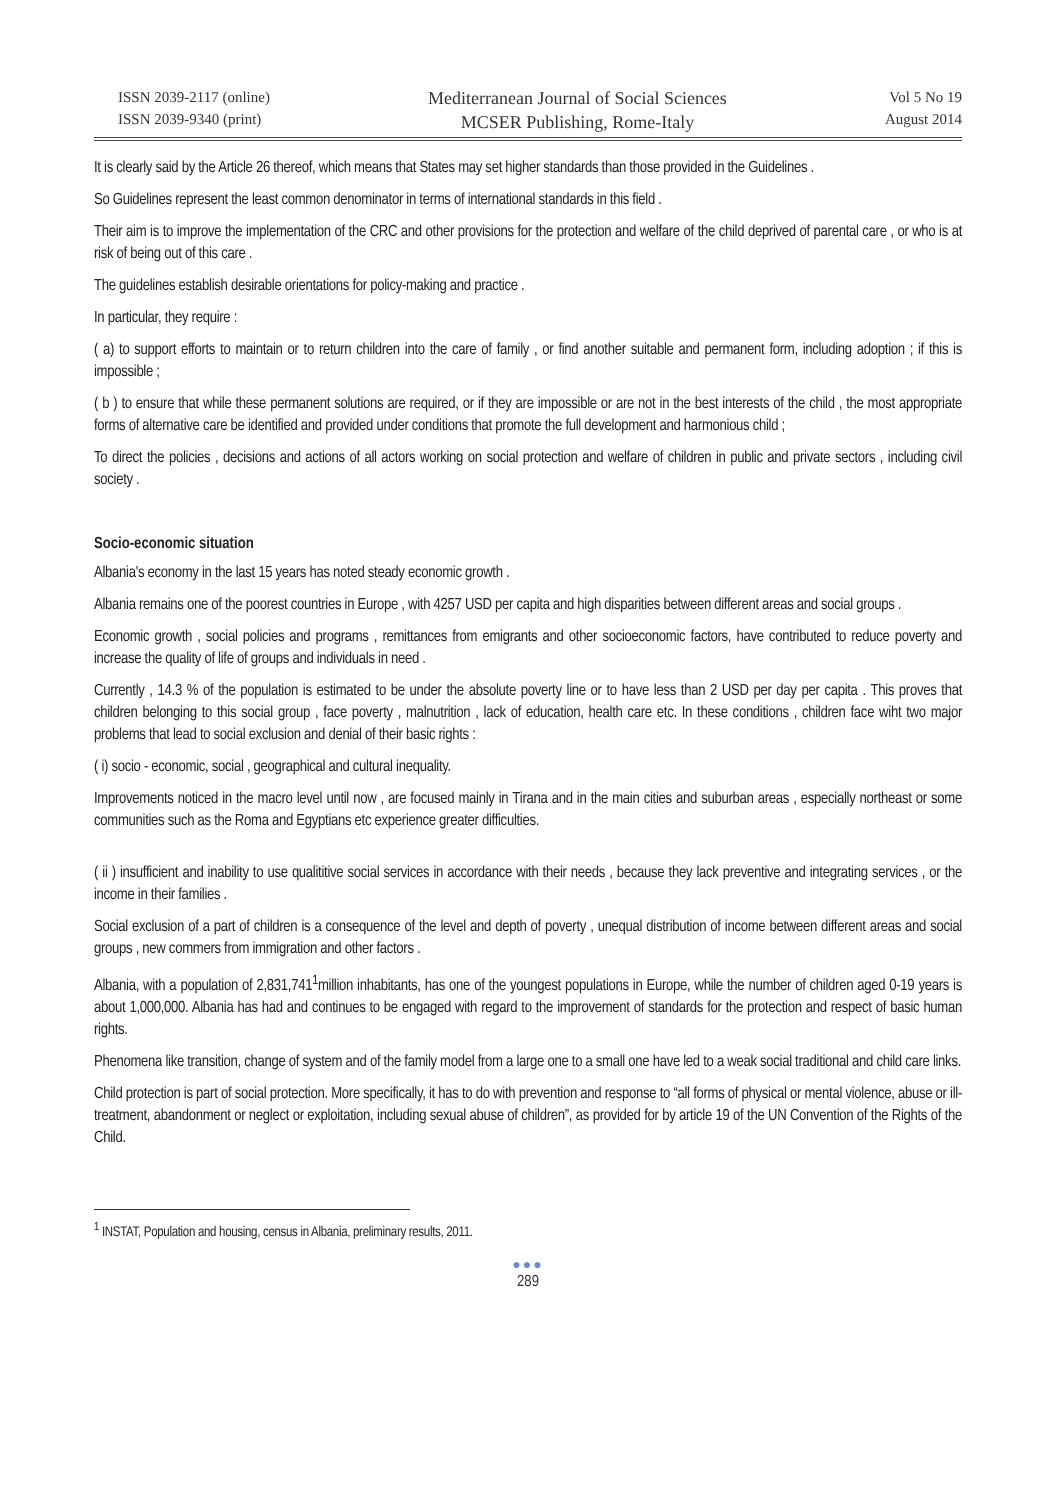ISSN 2039-2117 (online)
ISSN 2039-9340 (print)
Mediterranean Journal of Social Sciences
MCSER Publishing, Rome-Italy
Vol 5 No 19
August 2014
It is clearly said by the Article 26 thereof, which means that States may set higher standards than those provided in the Guidelines .
So Guidelines represent the least common denominator in terms of international standards in this field .
Their aim is to improve the implementation of the CRC and other provisions for the protection and welfare of the child deprived of parental care , or who is at risk of being out of this care .
The guidelines establish desirable orientations for policy-making and practice .
In particular, they require :
( a) to support efforts to maintain or to return children into the care of family , or find another suitable and permanent form, including adoption ; if this is impossible ;
( b ) to ensure that while these permanent solutions are required, or if they are impossible or are not in the best interests of the child , the most appropriate forms of alternative care be identified and provided under conditions that promote the full development and harmonious child ;
To direct the policies , decisions and actions of all actors working on social protection and welfare of children in public and private sectors , including civil society .
Socio-economic situation
Albania's economy in the last 15 years has noted steady economic growth .
Albania remains one of the poorest countries in Europe , with 4257 USD per capita and high disparities between different areas and social groups .
Economic growth , social policies and programs , remittances from emigrants and other socioeconomic factors, have contributed to reduce poverty and increase the quality of life of groups and individuals in need .
Currently , 14.3 % of the population is estimated to be under the absolute poverty line or to have less than 2 USD per day per capita . This proves that children belonging to this social group , face poverty , malnutrition , lack of education, health care etc. In these conditions , children face wiht two major problems that lead to social exclusion and denial of their basic rights :
( i) socio - economic, social , geographical and cultural inequality.
Improvements noticed in the macro level until now , are focused mainly in Tirana and in the main cities and suburban areas , especially northeast or some communities such as the Roma and Egyptians etc experience greater difficulties.
( ii ) insufficient and inability to use qualititive social services in accordance with their needs , because they lack preventive and integrating services , or the income in their families .
Social exclusion of a part of children is a consequence of the level and depth of poverty , unequal distribution of income between different areas and social groups , new commers from immigration and other factors .
Albania, with a population of 2,831,741<sup>1</sup>million inhabitants, has one of the youngest populations in Europe, while the number of children aged 0-19 years is about 1,000,000. Albania has had and continues to be engaged with regard to the improvement of standards for the protection and respect of basic human rights.
Phenomena like transition, change of system and of the family model from a large one to a small one have led to a weak social traditional and child care links.
Child protection is part of social protection. More specifically, it has to do with prevention and response to “all forms of physical or mental violence, abuse or ill-treatment, abandonment or neglect or exploitation, including sexual abuse of children”, as provided for by article 19 of the UN Convention of the Rights of the Child.
<sup>1</sup> INSTAT, Population and housing, census in Albania, preliminary results, 2011.
●●●
289